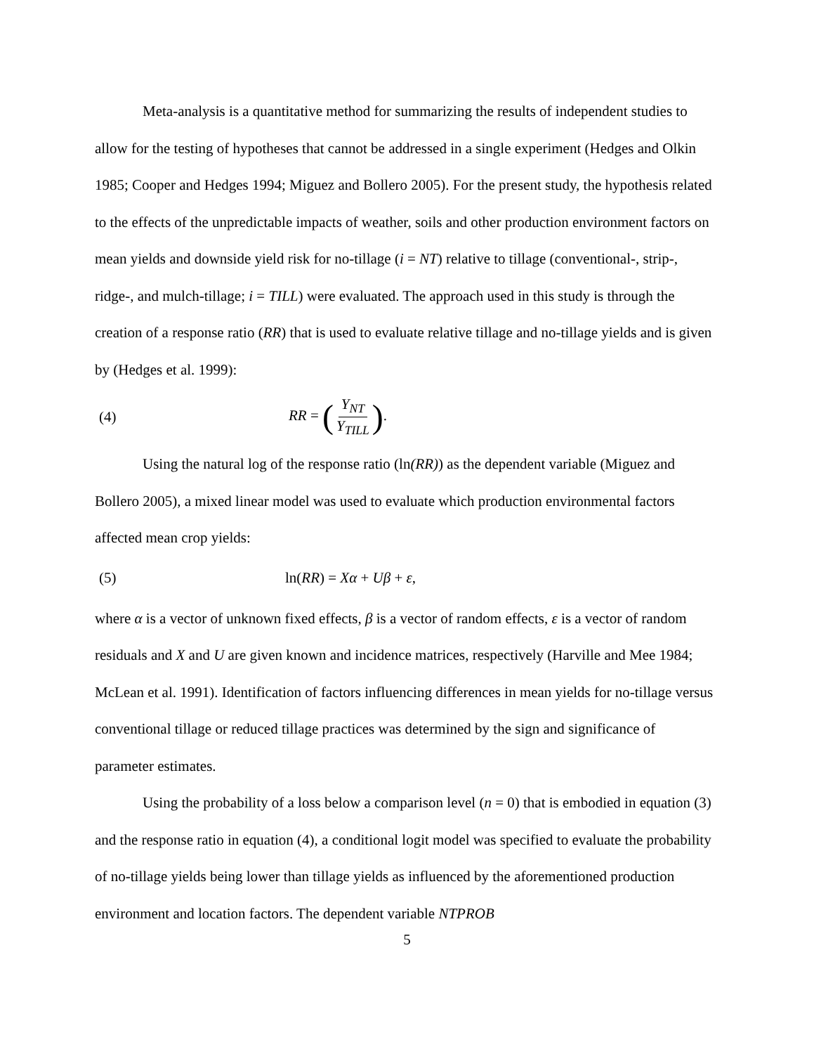Meta-analysis is a quantitative method for summarizing the results of independent studies to allow for the testing of hypotheses that cannot be addressed in a single experiment (Hedges and Olkin 1985; Cooper and Hedges 1994; Miguez and Bollero 2005). For the present study, the hypothesis related to the effects of the unpredictable impacts of weather, soils and other production environment factors on mean yields and downside yield risk for no-tillage (i = NT) relative to tillage (conventional-, strip-, ridge-, and mulch-tillage; i = TILL) were evaluated. The approach used in this study is through the creation of a response ratio (RR) that is used to evaluate relative tillage and no-tillage yields and is given by (Hedges et al. 1999):
(4) RR = (Y<sub>NT</sub> Y<sub>TILL</sub>).
Using the natural log of the response ratio (ln(RR)) as the dependent variable (Miguez and Bollero 2005), a mixed linear model was used to evaluate which production environmental factors affected mean crop yields:
(5) ln(RR) = Xα + Uβ + ε,
where α is a vector of unknown fixed effects, β is a vector of random effects, ε is a vector of random residuals and X and U are given known and incidence matrices, respectively (Harville and Mee 1984; McLean et al. 1991). Identification of factors influencing differences in mean yields for no-tillage versus conventional tillage or reduced tillage practices was determined by the sign and significance of parameter estimates.
Using the probability of a loss below a comparison level (n = 0) that is embodied in equation (3) and the response ratio in equation (4), a conditional logit model was specified to evaluate the probability of no-tillage yields being lower than tillage yields as influenced by the aforementioned production environment and location factors. The dependent variable NTPROB
5